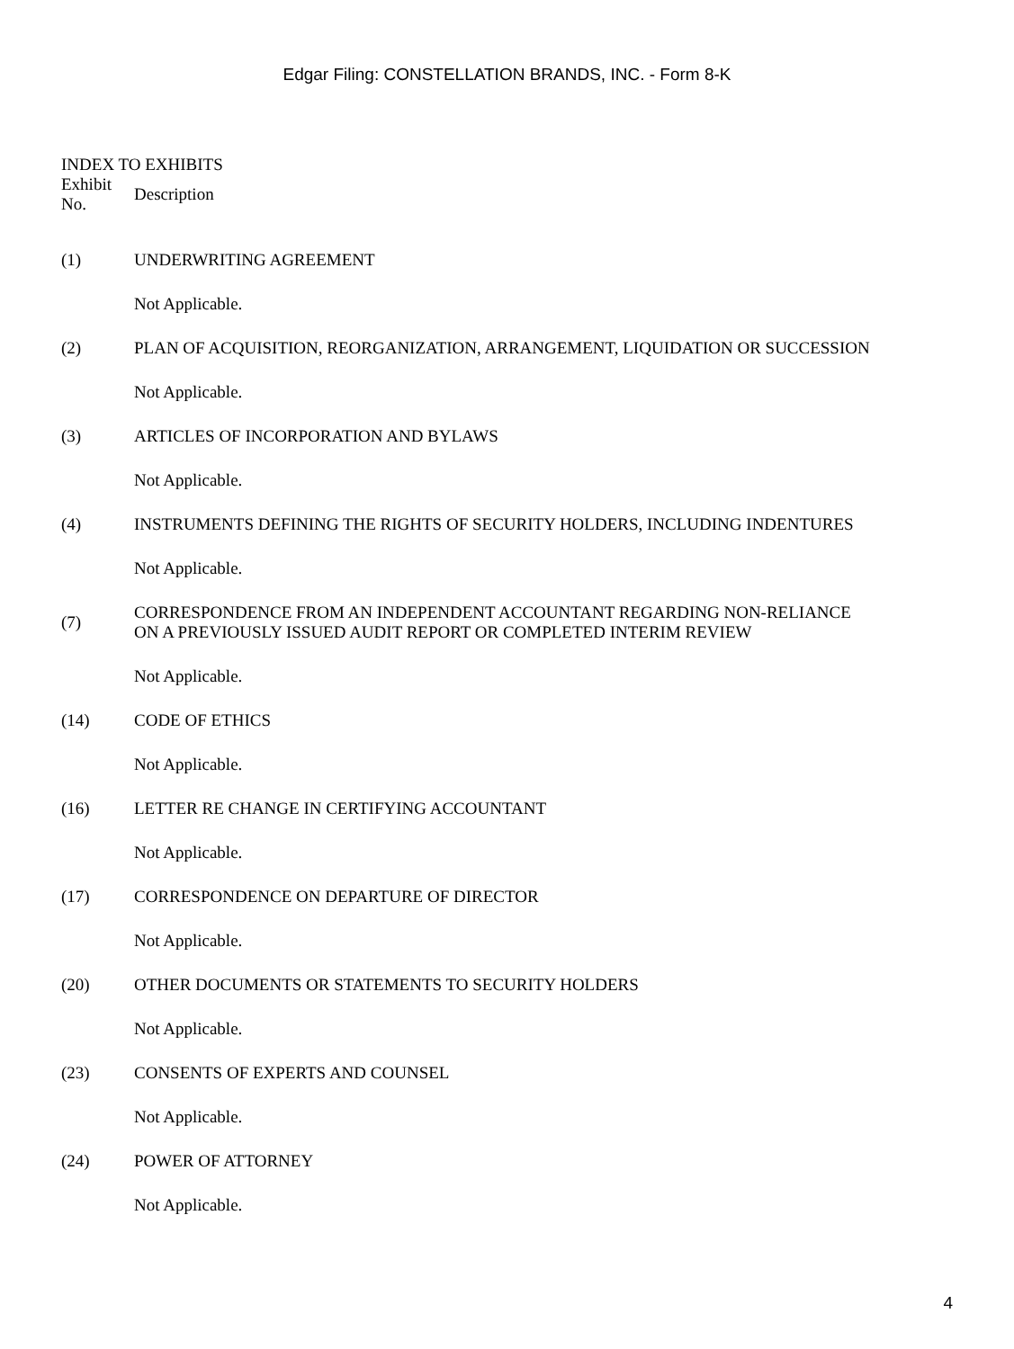Edgar Filing: CONSTELLATION BRANDS, INC. - Form 8-K
INDEX TO EXHIBITS
Exhibit
No.
Description
(1) UNDERWRITING AGREEMENT
Not Applicable.
(2) PLAN OF ACQUISITION, REORGANIZATION, ARRANGEMENT, LIQUIDATION OR SUCCESSION
Not Applicable.
(3) ARTICLES OF INCORPORATION AND BYLAWS
Not Applicable.
(4) INSTRUMENTS DEFINING THE RIGHTS OF SECURITY HOLDERS, INCLUDING INDENTURES
Not Applicable.
(7)
CORRESPONDENCE FROM AN INDEPENDENT ACCOUNTANT REGARDING NON-RELIANCE
ON A PREVIOUSLY ISSUED AUDIT REPORT OR COMPLETED INTERIM REVIEW
Not Applicable.
(14) CODE OF ETHICS
Not Applicable.
(16) LETTER RE CHANGE IN CERTIFYING ACCOUNTANT
Not Applicable.
(17) CORRESPONDENCE ON DEPARTURE OF DIRECTOR
Not Applicable.
(20) OTHER DOCUMENTS OR STATEMENTS TO SECURITY HOLDERS
Not Applicable.
(23) CONSENTS OF EXPERTS AND COUNSEL
Not Applicable.
(24) POWER OF ATTORNEY
Not Applicable.
4